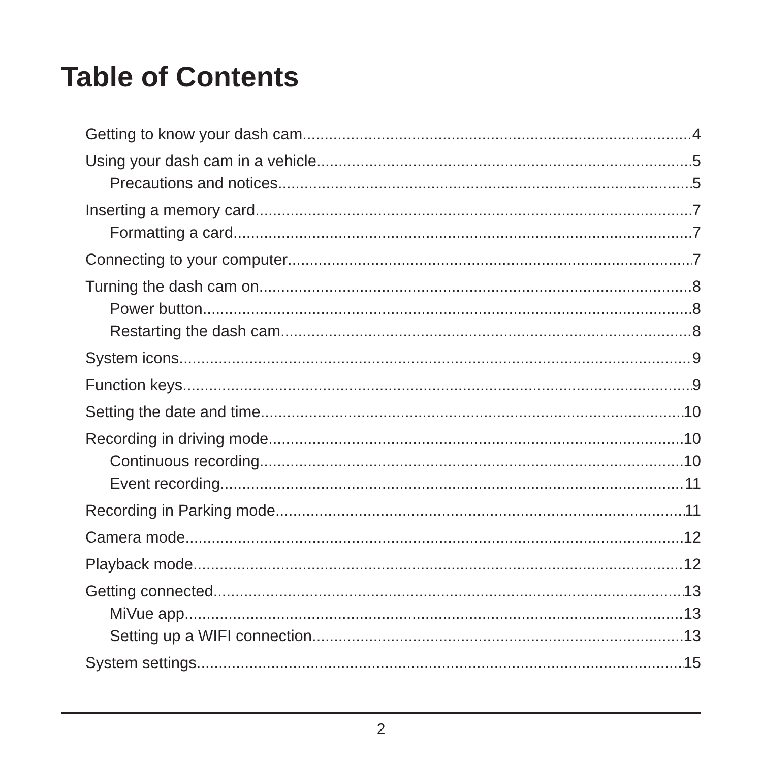Table of Contents
Getting to know your dash cam 4
Using your dash cam in a vehicle 5
Precautions and notices 5
Inserting a memory card 7
Formatting a card 7
Connecting to your computer 7
Turning the dash cam on 8
Power button 8
Restarting the dash cam 8
System icons 9
Function keys 9
Setting the date and time 10
Recording in driving mode 10
Continuous recording 10
Event recording 11
Recording in Parking mode 11
Camera mode 12
Playback mode 12
Getting connected 13
MiVue app 13
Setting up a WIFI connection 13
System settings 15
2